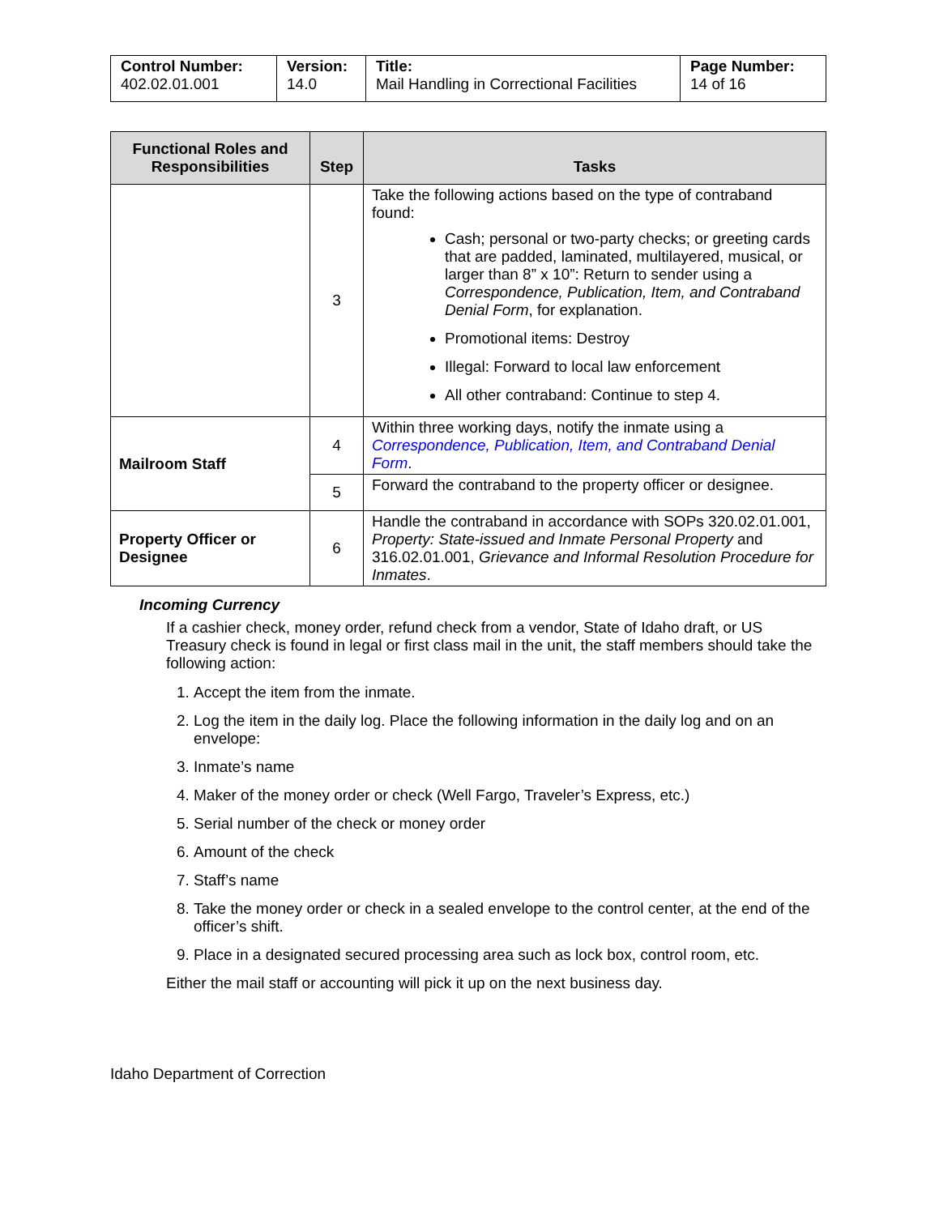| Control Number: 402.02.01.001 | Version: 14.0 | Title: Mail Handling in Correctional Facilities | Page Number: 14 of 16 |
| Functional Roles and Responsibilities | Step | Tasks |
| --- | --- | --- |
| | 3 | Take the following actions based on the type of contraband found: Cash; personal or two-party checks; or greeting cards that are padded, laminated, multilayered, musical, or larger than 8” x 10”: Return to sender using a Correspondence, Publication, Item, and Contraband Denial Form , for explanation. Promotional items: Destroy Illegal: Forward to local law enforcement All other contraband: Continue to step 4. |
| Mailroom Staff | 4 | Within three working days, notify the inmate using a Correspondence, Publication, Item, and Contraband Denial Form . |
| | 5 | Forward the contraband to the property officer or designee. |
| Property Officer or Designee | 6 | Handle the contraband in accordance with SOPs 320.02.01.001, Property: State-issued and Inmate Personal Property and 316.02.01.001, Grievance and Informal Resolution Procedure for Inmates . |
Incoming Currency
If a cashier check, money order, refund check from a vendor, State of Idaho draft, or US Treasury check is found in legal or first class mail in the unit, the staff members should take the following action:
1. Accept the item from the inmate.
2. Log the item in the daily log. Place the following information in the daily log and on an envelope:
3. Inmate’s name
4. Maker of the money order or check (Well Fargo, Traveler’s Express, etc.)
5. Serial number of the check or money order
6. Amount of the check
7. Staff’s name
8. Take the money order or check in a sealed envelope to the control center, at the end of the officer’s shift.
9. Place in a designated secured processing area such as lock box, control room, etc.
Either the mail staff or accounting will pick it up on the next business day.
Idaho Department of Correction